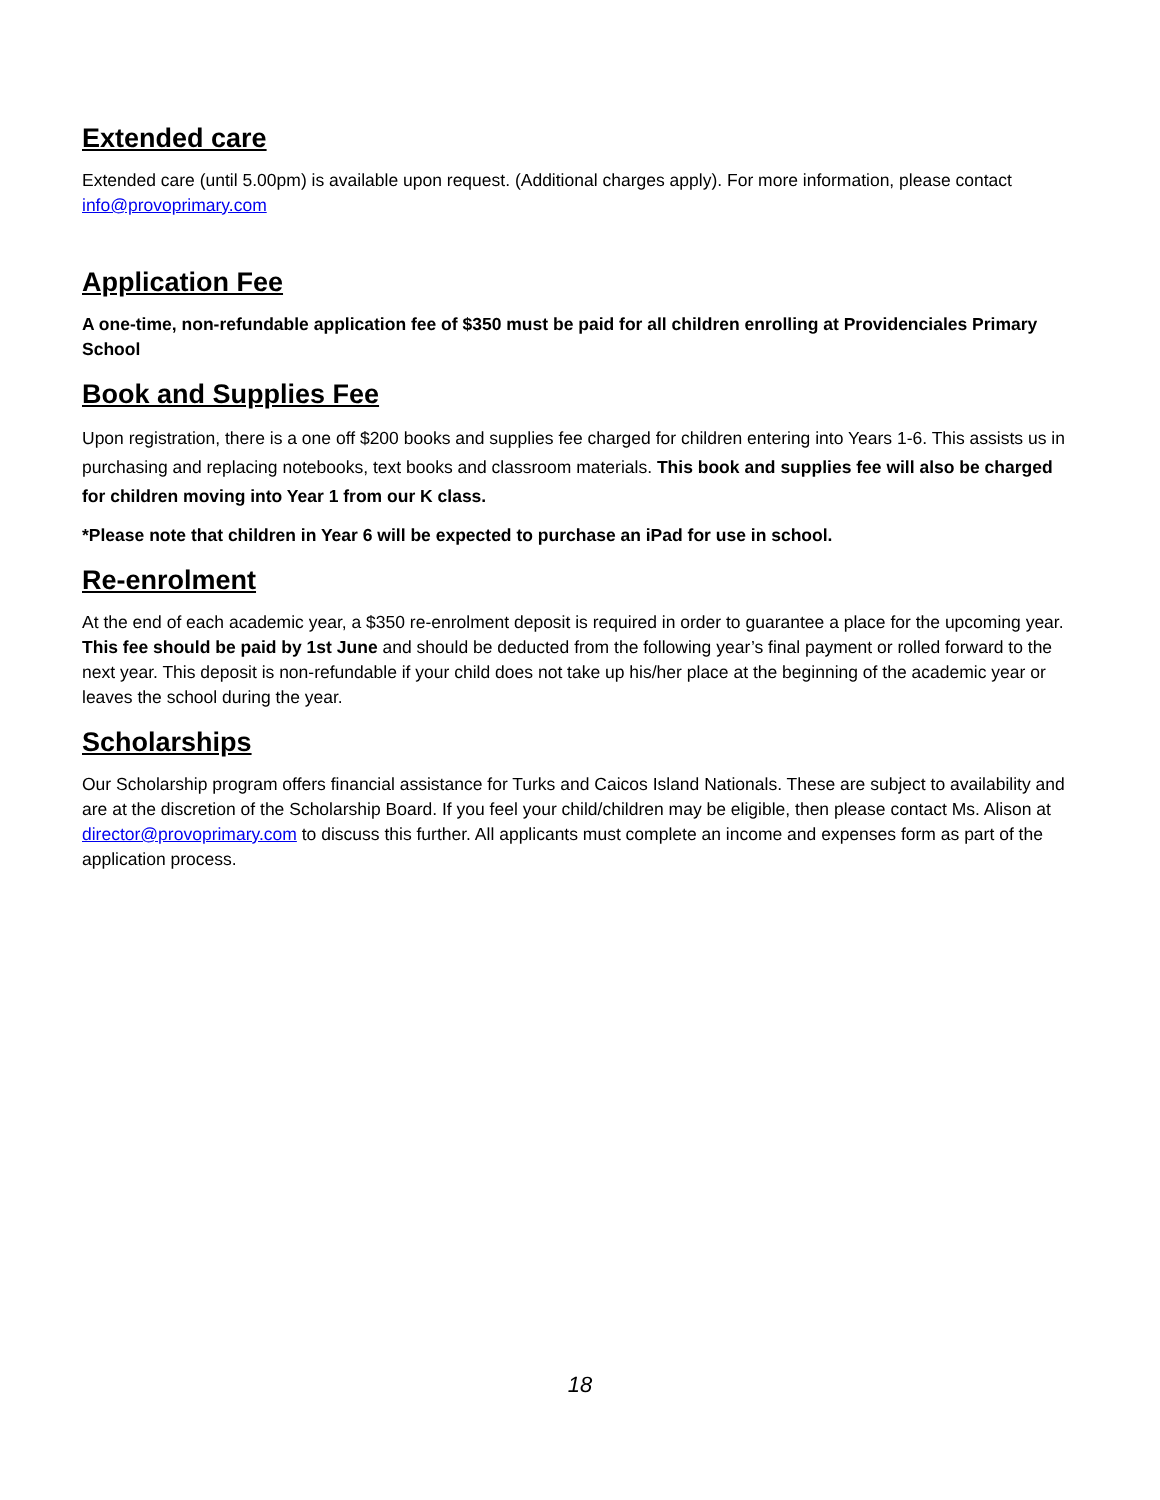Extended care
Extended care (until 5.00pm) is available upon request. (Additional charges apply). For more information, please contact info@provoprimary.com
Application Fee
A one-time, non-refundable application fee of $350 must be paid for all children enrolling at Providenciales Primary School
Book and Supplies Fee
Upon registration, there is a one off $200 books and supplies fee charged for children entering into Years 1-6. This assists us in purchasing and replacing notebooks, text books and classroom materials. This book and supplies fee will also be charged for children moving into Year 1 from our K class.
*Please note that children in Year 6 will be expected to purchase an iPad for use in school.
Re-enrolment
At the end of each academic year, a $350 re-enrolment deposit is required in order to guarantee a place for the upcoming year. This fee should be paid by 1st June and should be deducted from the following year’s final payment or rolled forward to the next year. This deposit is non-refundable if your child does not take up his/her place at the beginning of the academic year or leaves the school during the year.
Scholarships
Our Scholarship program offers financial assistance for Turks and Caicos Island Nationals. These are subject to availability and are at the discretion of the Scholarship Board. If you feel your child/children may be eligible, then please contact Ms. Alison at director@provoprimary.com to discuss this further. All applicants must complete an income and expenses form as part of the application process.
18